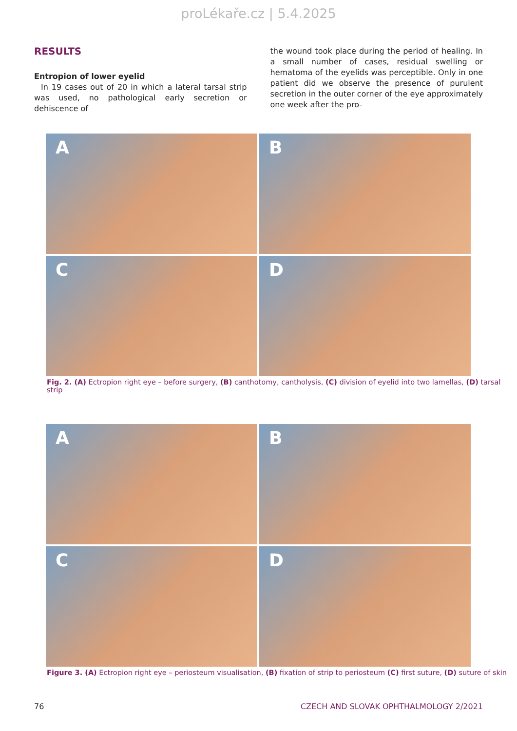proLékaře.cz | 5.4.2025
RESULTS
Entropion of lower eyelid
In 19 cases out of 20 in which a lateral tarsal strip was used, no pathological early secretion or dehiscence of
the wound took place during the period of healing. In a small number of cases, residual swelling or hematoma of the eyelids was perceptible. Only in one patient did we observe the presence of purulent secretion in the outer corner of the eye approximately one week after the pro-
A
B
C
D
Fig. 2. (A) Ectropion right eye – before surgery, (B) canthotomy, cantholysis, (C) division of eyelid into two lamellas, (D) tarsal strip
A
B
C
D
Figure 3. (A) Ectropion right eye – periosteum visualisation, (B) fixation of strip to periosteum (C) first suture, (D) suture of skin
76 CZECH AND SLOVAK OPHTHALMOLOGY 2/2021